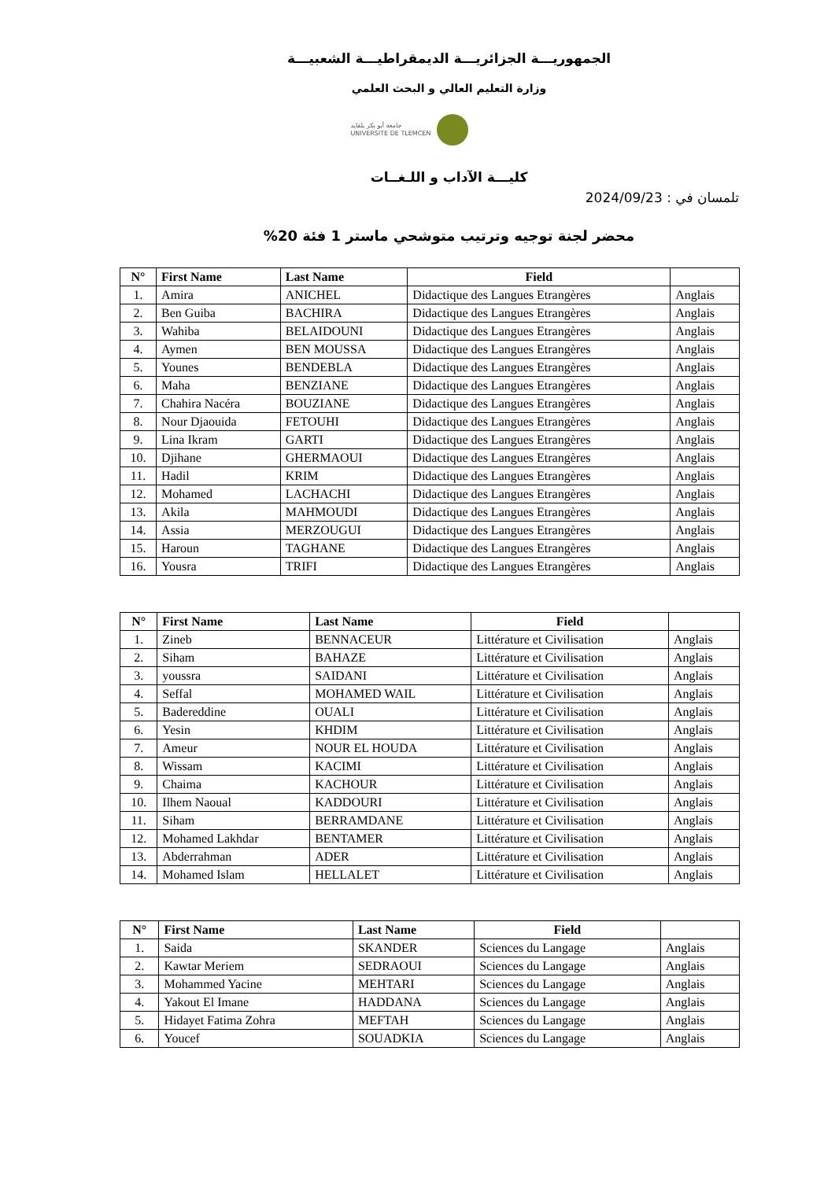الجمهوريـــة الجزائريـــة الديمقراطيـــة الشعبيـــة
وزارة التعليم العالي و البحث العلمي
جامعة أبو بكر بلقايد
UNIVERSITE DE TLEMCEN
كليـــة الآداب و اللـغــات
تلمسان في : 2024/09/23
محضر لجنة توجيه وترتيب متوشحي ماستر 1 فئة 20%
| N° | First Name | Last Name | Field | |
| --- | --- | --- | --- | --- |
| 1. | Amira | ANICHEL | Didactique des Langues Etrangères | Anglais |
| 2. | Ben Guiba | BACHIRA | Didactique des Langues Etrangères | Anglais |
| 3. | Wahiba | BELAIDOUNI | Didactique des Langues Etrangères | Anglais |
| 4. | Aymen | BEN MOUSSA | Didactique des Langues Etrangères | Anglais |
| 5. | Younes | BENDEBLA | Didactique des Langues Etrangères | Anglais |
| 6. | Maha | BENZIANE | Didactique des Langues Etrangères | Anglais |
| 7. | Chahira Nacéra | BOUZIANE | Didactique des Langues Etrangères | Anglais |
| 8. | Nour Djaouida | FETOUHI | Didactique des Langues Etrangères | Anglais |
| 9. | Lina Ikram | GARTI | Didactique des Langues Etrangères | Anglais |
| 10. | Djihane | GHERMAOUI | Didactique des Langues Etrangères | Anglais |
| 11. | Hadil | KRIM | Didactique des Langues Etrangères | Anglais |
| 12. | Mohamed | LACHACHI | Didactique des Langues Etrangères | Anglais |
| 13. | Akila | MAHMOUDI | Didactique des Langues Etrangères | Anglais |
| 14. | Assia | MERZOUGUI | Didactique des Langues Etrangères | Anglais |
| 15. | Haroun | TAGHANE | Didactique des Langues Etrangères | Anglais |
| 16. | Yousra | TRIFI | Didactique des Langues Etrangères | Anglais |
| N° | First Name | Last Name | Field | |
| --- | --- | --- | --- | --- |
| 1. | Zineb | BENNACEUR | Littérature et Civilisation | Anglais |
| 2. | Siham | BAHAZE | Littérature et Civilisation | Anglais |
| 3. | youssra | SAIDANI | Littérature et Civilisation | Anglais |
| 4. | Seffal | MOHAMED WAIL | Littérature et Civilisation | Anglais |
| 5. | Badereddine | OUALI | Littérature et Civilisation | Anglais |
| 6. | Yesin | KHDIM | Littérature et Civilisation | Anglais |
| 7. | Ameur | NOUR EL HOUDA | Littérature et Civilisation | Anglais |
| 8. | Wissam | KACIMI | Littérature et Civilisation | Anglais |
| 9. | Chaima | KACHOUR | Littérature et Civilisation | Anglais |
| 10. | Ilhem Naoual | KADDOURI | Littérature et Civilisation | Anglais |
| 11. | Siham | BERRAMDANE | Littérature et Civilisation | Anglais |
| 12. | Mohamed Lakhdar | BENTAMER | Littérature et Civilisation | Anglais |
| 13. | Abderrahman | ADER | Littérature et Civilisation | Anglais |
| 14. | Mohamed Islam | HELLALET | Littérature et Civilisation | Anglais |
| N° | First Name | Last Name | Field | |
| --- | --- | --- | --- | --- |
| 1. | Saida | SKANDER | Sciences du Langage | Anglais |
| 2. | Kawtar Meriem | SEDRAOUI | Sciences du Langage | Anglais |
| 3. | Mohammed Yacine | MEHTARI | Sciences du Langage | Anglais |
| 4. | Yakout El Imane | HADDANA | Sciences du Langage | Anglais |
| 5. | Hidayet Fatima Zohra | MEFTAH | Sciences du Langage | Anglais |
| 6. | Youcef | SOUADKIA | Sciences du Langage | Anglais |